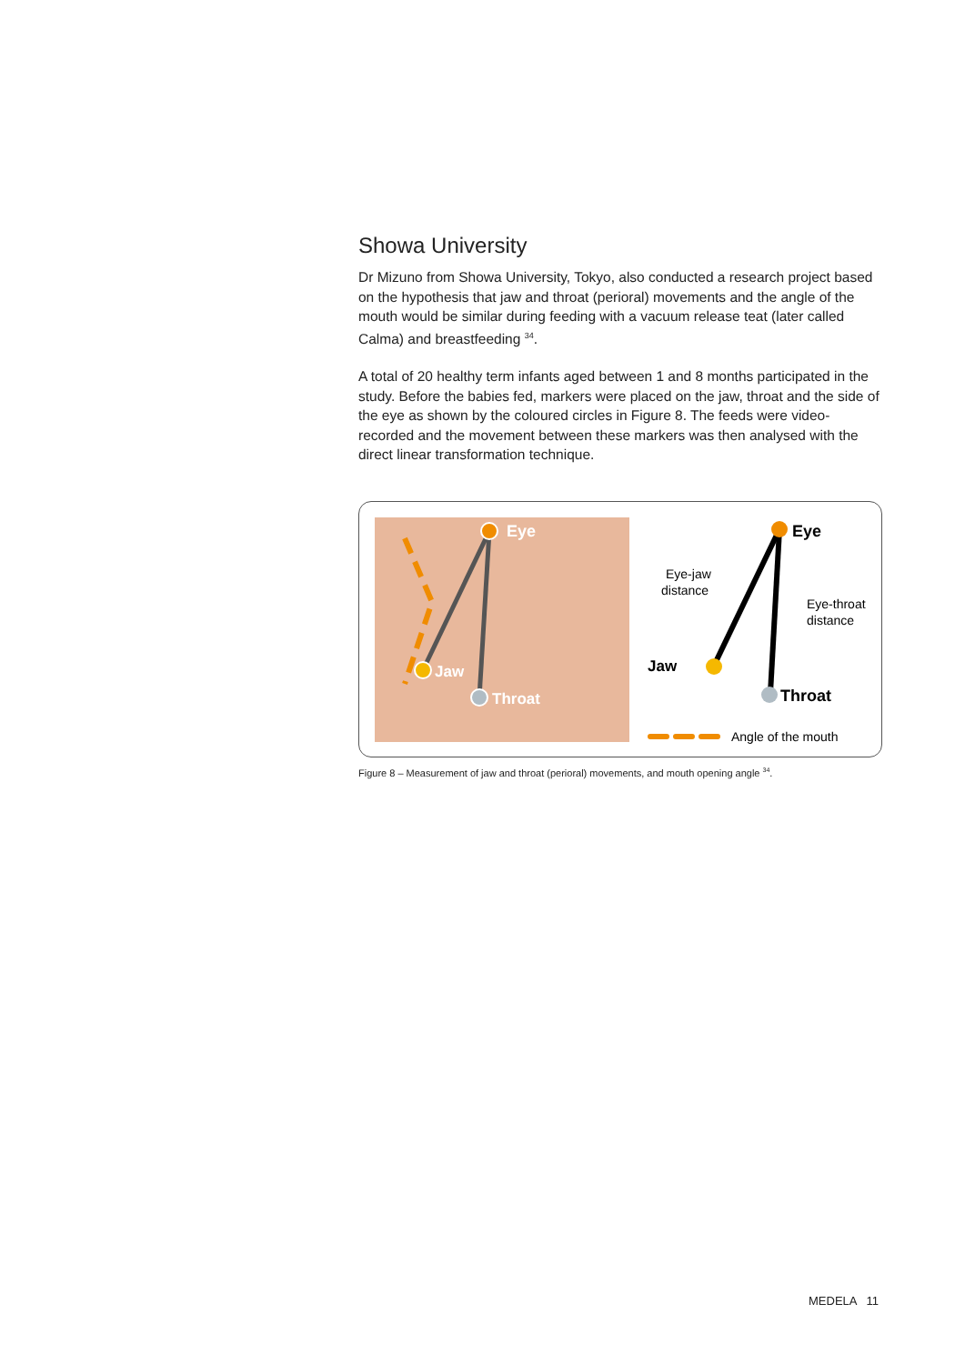Showa University
Dr Mizuno from Showa University, Tokyo, also conducted a research project based on the hypothesis that jaw and throat (perioral) movements and the angle of the mouth would be similar during feeding with a vacuum release teat (later called Calma) and breastfeeding <sup>34</sup>.
A total of 20 healthy term infants aged between 1 and 8 months participated in the study. Before the babies fed, markers were placed on the jaw, throat and the side of the eye as shown by the coloured circles in Figure 8. The feeds were video-recorded and the movement between these markers was then analysed with the direct linear transformation technique.
Eye
Jaw
Throat
Eye
Jaw
Throat
Eye-jaw
distance
Eye-throat
distance
Angle of the mouth
Figure 8 – Measurement of jaw and throat (perioral) movements, and mouth opening angle <sup>34</sup>.
MEDELA 11